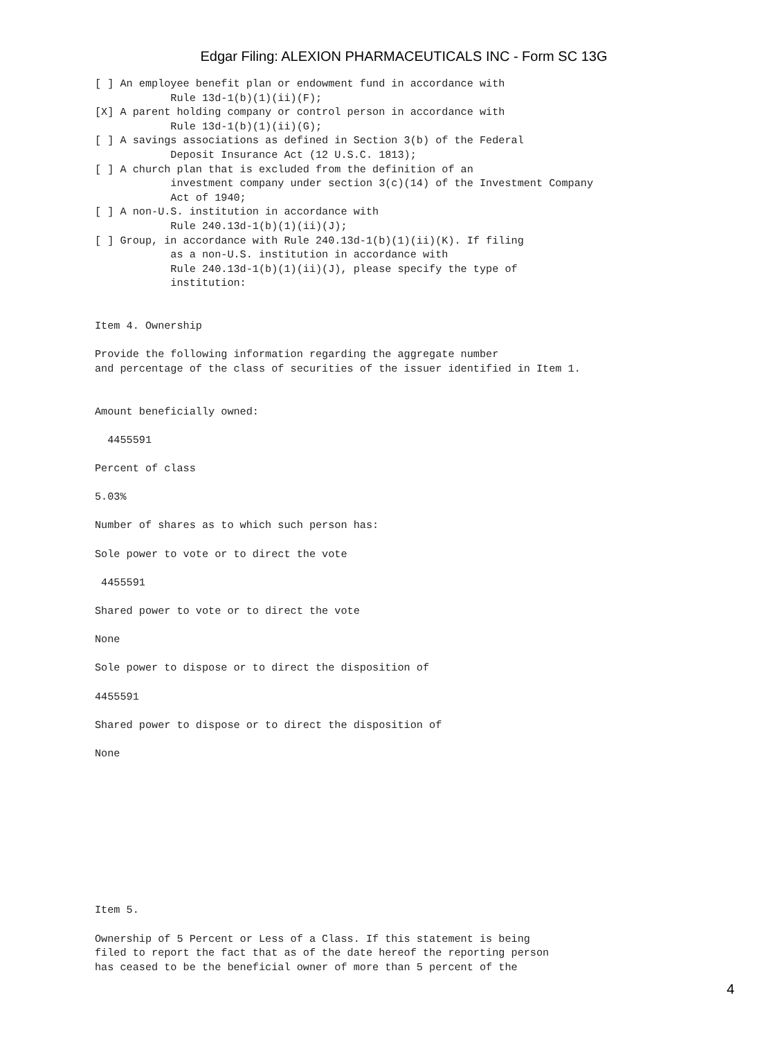Edgar Filing: ALEXION PHARMACEUTICALS INC - Form SC 13G
[ ] An employee benefit plan or endowment fund in accordance with
            Rule 13d-1(b)(1)(ii)(F);
[X] A parent holding company or control person in accordance with
            Rule 13d-1(b)(1)(ii)(G);
[ ] A savings associations as defined in Section 3(b) of the Federal
            Deposit Insurance Act (12 U.S.C. 1813);
[ ] A church plan that is excluded from the definition of an
            investment company under section 3(c)(14) of the Investment Company
            Act of 1940;
[ ] A non-U.S. institution in accordance with
            Rule 240.13d-1(b)(1)(ii)(J);
[ ] Group, in accordance with Rule 240.13d-1(b)(1)(ii)(K). If filing
            as a non-U.S. institution in accordance with
            Rule 240.13d-1(b)(1)(ii)(J), please specify the type of
            institution:


Item 4. Ownership

Provide the following information regarding the aggregate number
and percentage of the class of securities of the issuer identified in Item 1.


Amount beneficially owned:

  4455591

Percent of class

5.03%

Number of shares as to which such person has:

Sole power to vote or to direct the vote

 4455591

Shared power to vote or to direct the vote

None

Sole power to dispose or to direct the disposition of

4455591

Shared power to dispose or to direct the disposition of

None










Item 5.

Ownership of 5 Percent or Less of a Class. If this statement is being
filed to report the fact that as of the date hereof the reporting person
has ceased to be the beneficial owner of more than 5 percent of the
4